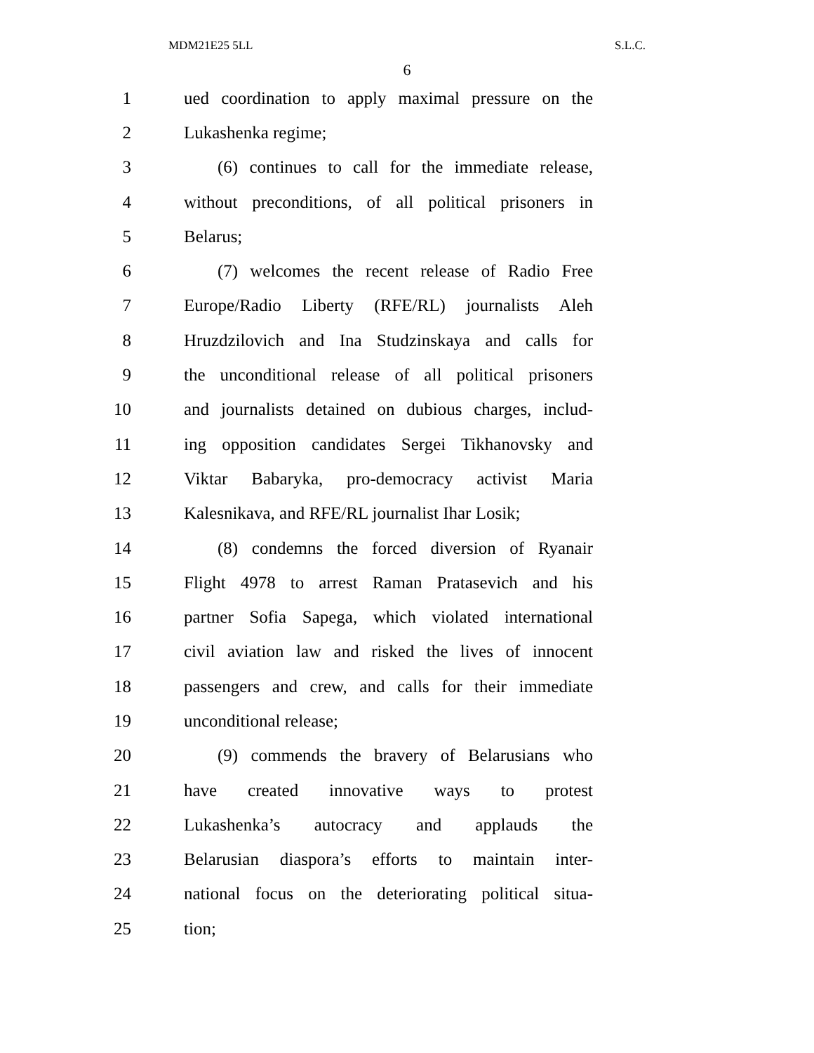MDM21E25 5LL S.L.C.
6
1 ued coordination to apply maximal pressure on the
2 Lukashenka regime;
3 (6) continues to call for the immediate release,
4 without preconditions, of all political prisoners in
5 Belarus;
6 (7) welcomes the recent release of Radio Free
7 Europe/Radio Liberty (RFE/RL) journalists Aleh
8 Hruzdzilovich and Ina Studzinskaya and calls for
9 the unconditional release of all political prisoners
10 and journalists detained on dubious charges, includ-
11 ing opposition candidates Sergei Tikhanovsky and
12 Viktar Babaryka, pro-democracy activist Maria
13 Kalesnikava, and RFE/RL journalist Ihar Losik;
14 (8) condemns the forced diversion of Ryanair
15 Flight 4978 to arrest Raman Pratasevich and his
16 partner Sofia Sapega, which violated international
17 civil aviation law and risked the lives of innocent
18 passengers and crew, and calls for their immediate
19 unconditional release;
20 (9) commends the bravery of Belarusians who
21 have created innovative ways to protest
22 Lukashenka’s autocracy and applauds the
23 Belarusian diaspora’s efforts to maintain inter-
24 national focus on the deteriorating political situa-
25 tion;